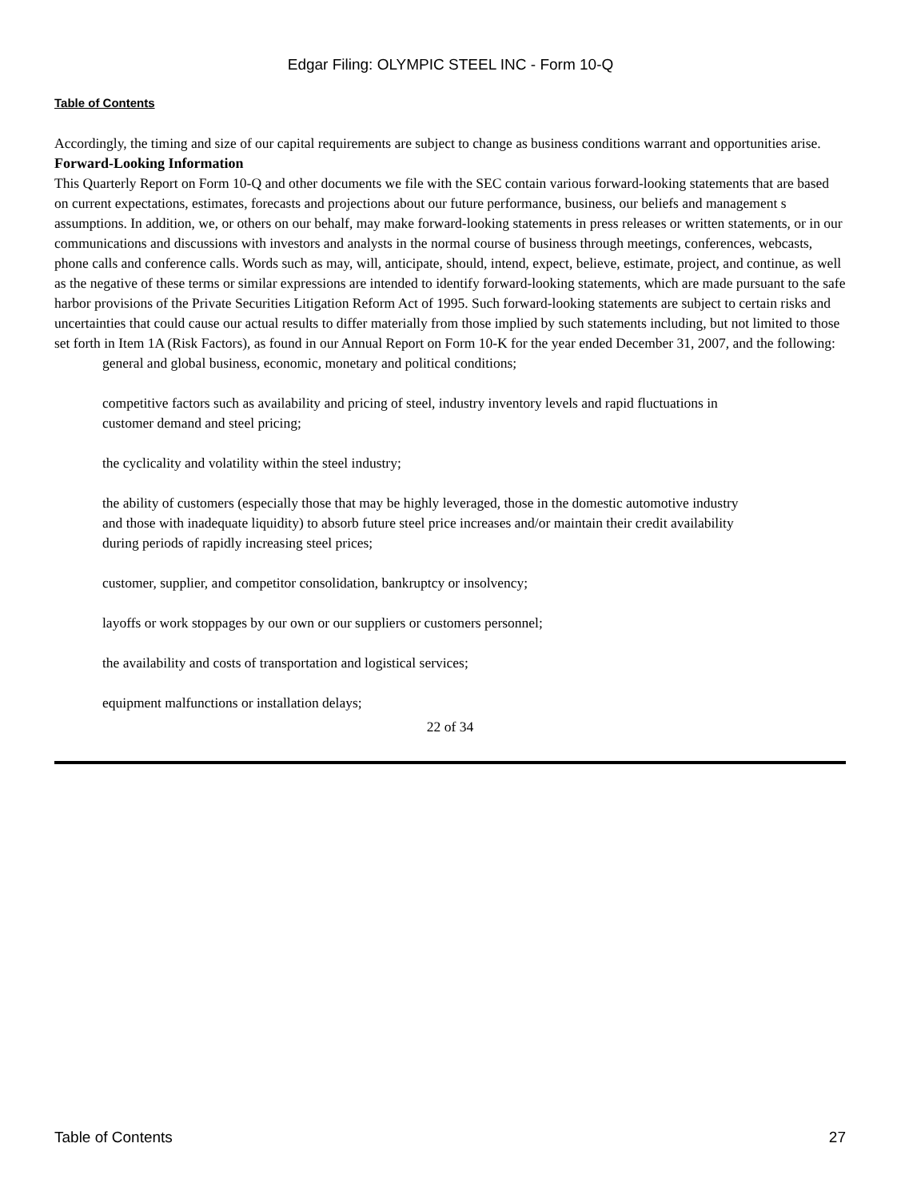Edgar Filing: OLYMPIC STEEL INC - Form 10-Q
Table of Contents
Accordingly, the timing and size of our capital requirements are subject to change as business conditions warrant and opportunities arise.
Forward-Looking Information
This Quarterly Report on Form 10-Q and other documents we file with the SEC contain various forward-looking statements that are based on current expectations, estimates, forecasts and projections about our future performance, business, our beliefs and management s assumptions. In addition, we, or others on our behalf, may make forward-looking statements in press releases or written statements, or in our communications and discussions with investors and analysts in the normal course of business through meetings, conferences, webcasts, phone calls and conference calls. Words such as may, will, anticipate, should, intend, expect, believe, estimate, project, and continue, as well as the negative of these terms or similar expressions are intended to identify forward-looking statements, which are made pursuant to the safe harbor provisions of the Private Securities Litigation Reform Act of 1995. Such forward-looking statements are subject to certain risks and uncertainties that could cause our actual results to differ materially from those implied by such statements including, but not limited to those set forth in Item 1A (Risk Factors), as found in our Annual Report on Form 10-K for the year ended December 31, 2007, and the following:
general and global business, economic, monetary and political conditions;
competitive factors such as availability and pricing of steel, industry inventory levels and rapid fluctuations in customer demand and steel pricing;
the cyclicality and volatility within the steel industry;
the ability of customers (especially those that may be highly leveraged, those in the domestic automotive industry and those with inadequate liquidity) to absorb future steel price increases and/or maintain their credit availability during periods of rapidly increasing steel prices;
customer, supplier, and competitor consolidation, bankruptcy or insolvency;
layoffs or work stoppages by our own or our suppliers or customers personnel;
the availability and costs of transportation and logistical services;
equipment malfunctions or installation delays;
22 of 34
Table of Contents 27